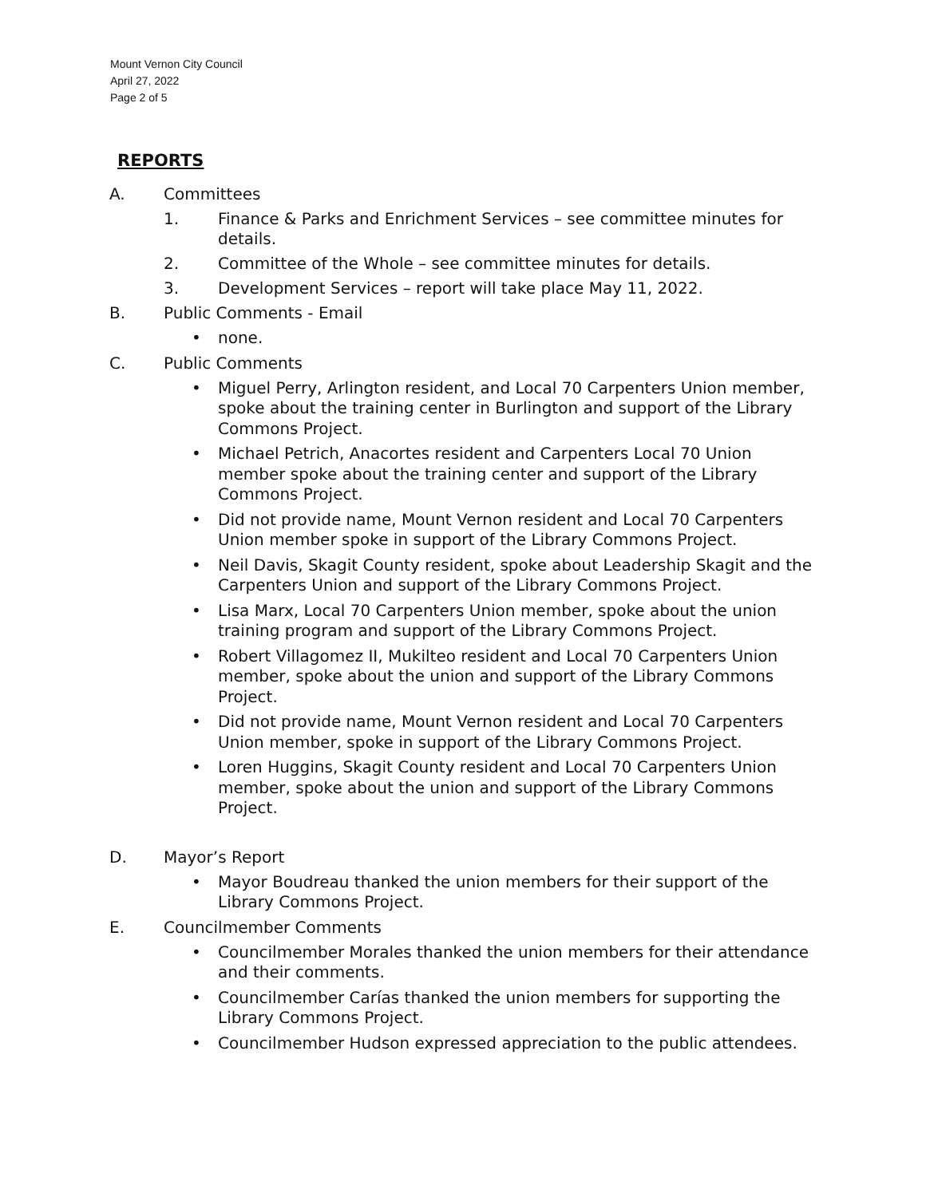Mount Vernon City Council
April 27, 2022
Page 2 of 5
REPORTS
A. Committees
1. Finance & Parks and Enrichment Services – see committee minutes for details.
2. Committee of the Whole – see committee minutes for details.
3. Development Services – report will take place May 11, 2022.
B. Public Comments - Email
• none.
C. Public Comments
• Miguel Perry, Arlington resident, and Local 70 Carpenters Union member, spoke about the training center in Burlington and support of the Library Commons Project.
• Michael Petrich, Anacortes resident and Carpenters Local 70 Union member spoke about the training center and support of the Library Commons Project.
• Did not provide name, Mount Vernon resident and Local 70 Carpenters Union member spoke in support of the Library Commons Project.
• Neil Davis, Skagit County resident, spoke about Leadership Skagit and the Carpenters Union and support of the Library Commons Project.
• Lisa Marx, Local 70 Carpenters Union member, spoke about the union training program and support of the Library Commons Project.
• Robert Villagomez II, Mukilteo resident and Local 70 Carpenters Union member, spoke about the union and support of the Library Commons Project.
• Did not provide name, Mount Vernon resident and Local 70 Carpenters Union member, spoke in support of the Library Commons Project.
• Loren Huggins, Skagit County resident and Local 70 Carpenters Union member, spoke about the union and support of the Library Commons Project.
D. Mayor’s Report
• Mayor Boudreau thanked the union members for their support of the Library Commons Project.
E. Councilmember Comments
• Councilmember Morales thanked the union members for their attendance and their comments.
• Councilmember Carías thanked the union members for supporting the Library Commons Project.
• Councilmember Hudson expressed appreciation to the public attendees.